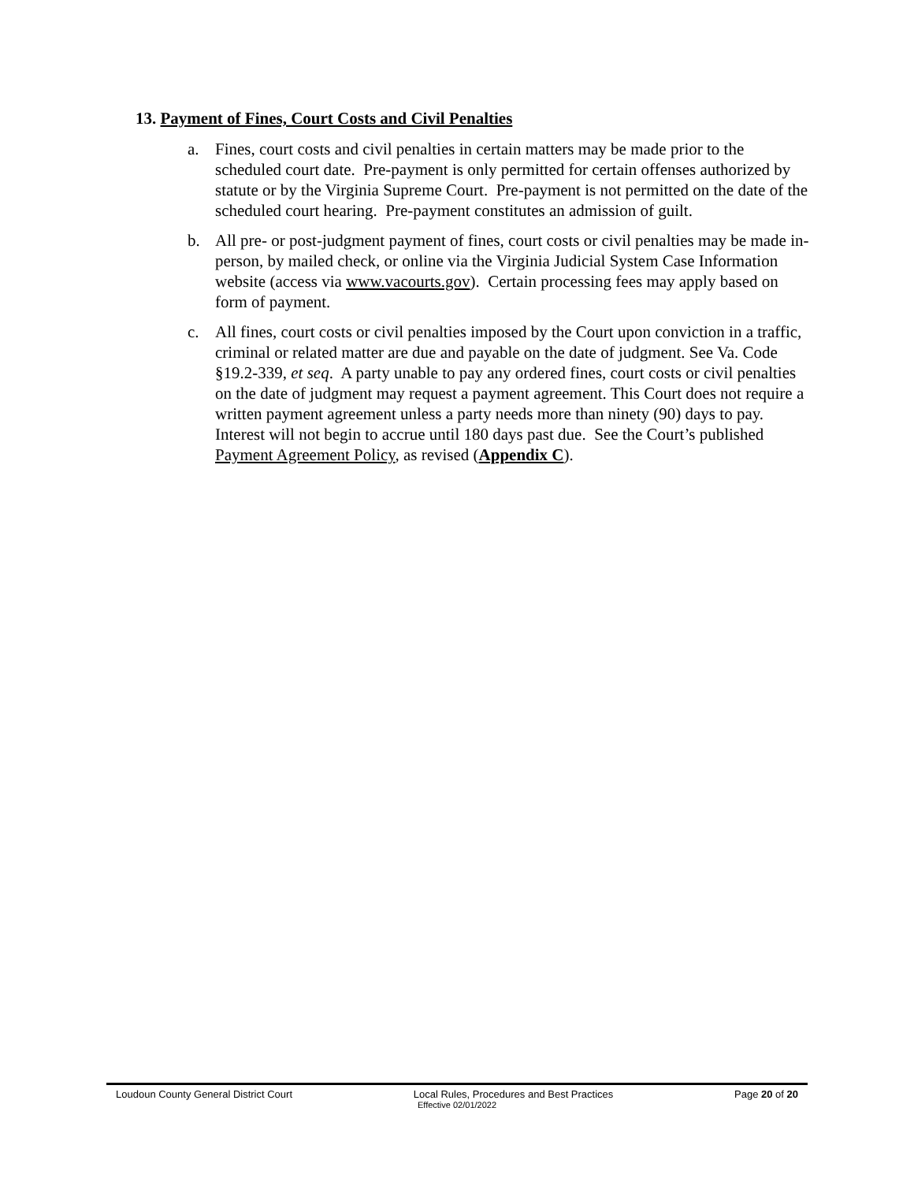13. Payment of Fines, Court Costs and Civil Penalties
a. Fines, court costs and civil penalties in certain matters may be made prior to the scheduled court date. Pre-payment is only permitted for certain offenses authorized by statute or by the Virginia Supreme Court. Pre-payment is not permitted on the date of the scheduled court hearing. Pre-payment constitutes an admission of guilt.
b. All pre- or post-judgment payment of fines, court costs or civil penalties may be made in-person, by mailed check, or online via the Virginia Judicial System Case Information website (access via www.vacourts.gov). Certain processing fees may apply based on form of payment.
c. All fines, court costs or civil penalties imposed by the Court upon conviction in a traffic, criminal or related matter are due and payable on the date of judgment. See Va. Code §19.2-339, et seq. A party unable to pay any ordered fines, court costs or civil penalties on the date of judgment may request a payment agreement. This Court does not require a written payment agreement unless a party needs more than ninety (90) days to pay. Interest will not begin to accrue until 180 days past due. See the Court’s published Payment Agreement Policy, as revised (Appendix C).
Loudoun County General District Court Local Rules, Procedures and Best Practices Page 20 of 20
Effective 02/01/2022